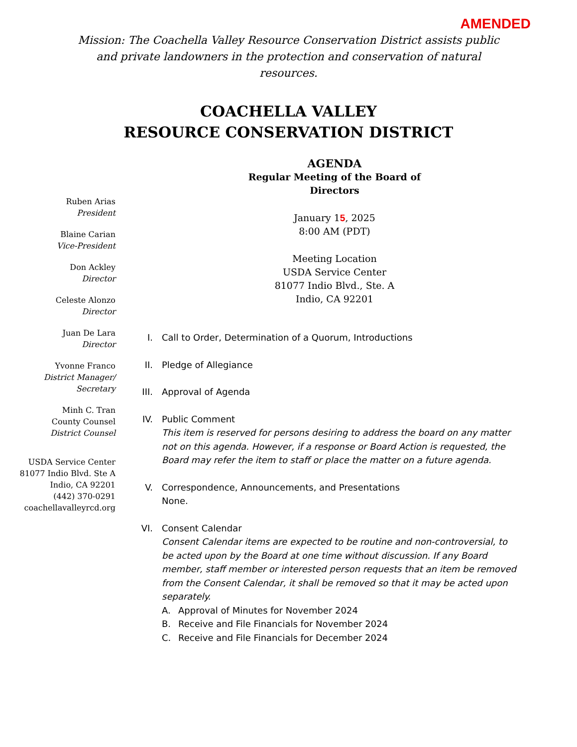AMENDED
Mission: The Coachella Valley Resource Conservation District assists public and private landowners in the protection and conservation of natural resources.
COACHELLA VALLEY
RESOURCE CONSERVATION DISTRICT
Ruben Arias
President
Blaine Carian
Vice-President
Don Ackley
Director
Celeste Alonzo
Director
Juan De Lara
Director
Yvonne Franco
District Manager/
Secretary
Minh C. Tran
County Counsel
District Counsel
USDA Service Center
81077 Indio Blvd. Ste A
Indio, CA 92201
(442) 370-0291
coachellavalleyrcd.org
AGENDA
Regular Meeting of the Board of
Directors
January 15, 2025
8:00 AM (PDT)
Meeting Location
USDA Service Center
81077 Indio Blvd., Ste. A
Indio, CA 92201
I. Call to Order, Determination of a Quorum, Introductions
II. Pledge of Allegiance
III. Approval of Agenda
IV. Public Comment
This item is reserved for persons desiring to address the board on any matter not on this agenda. However, if a response or Board Action is requested, the Board may refer the item to staff or place the matter on a future agenda.
V. Correspondence, Announcements, and Presentations
None.
VI. Consent Calendar
Consent Calendar items are expected to be routine and non-controversial, to be acted upon by the Board at one time without discussion. If any Board member, staff member or interested person requests that an item be removed from the Consent Calendar, it shall be removed so that it may be acted upon separately.
A. Approval of Minutes for November 2024
B. Receive and File Financials for November 2024
C. Receive and File Financials for December 2024